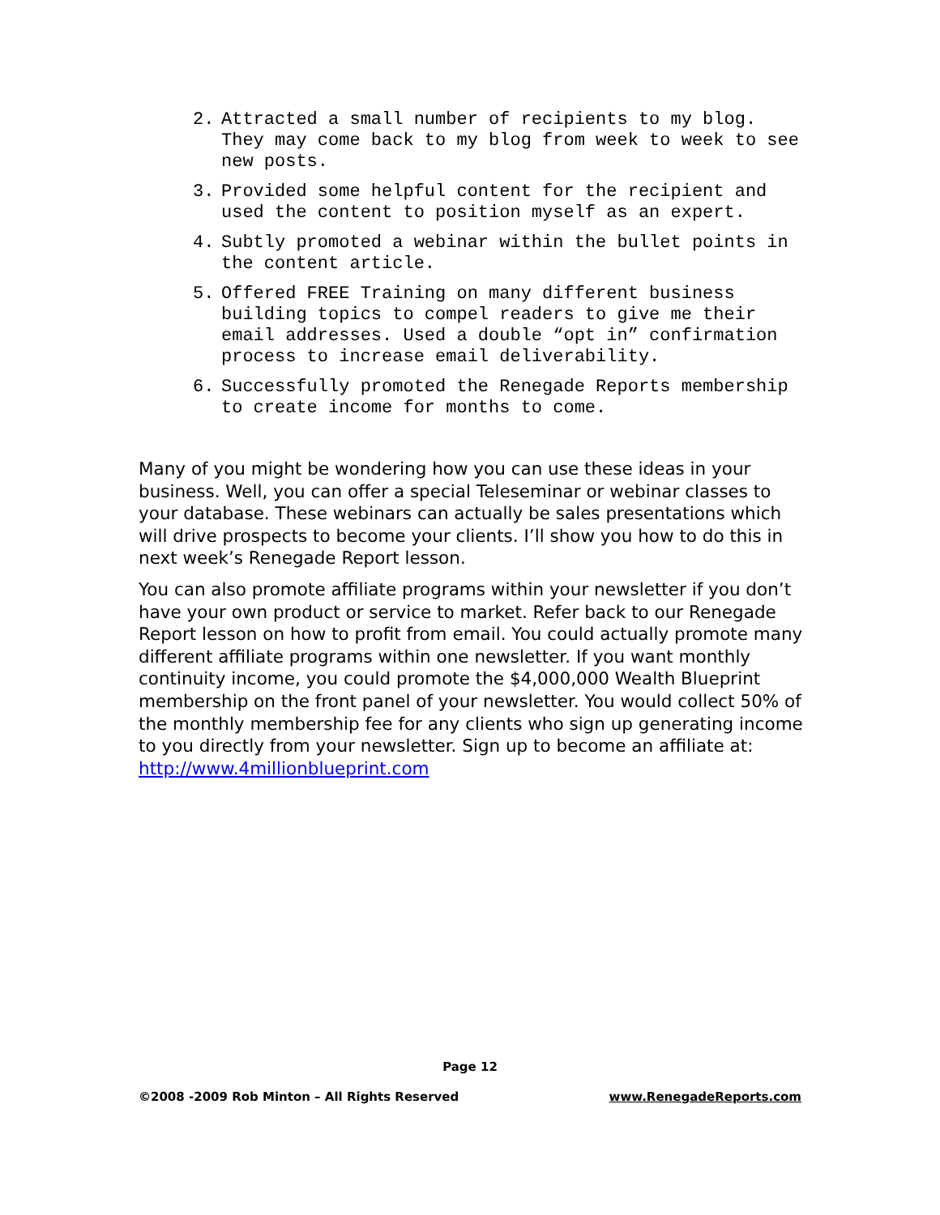2. Attracted a small number of recipients to my blog. They may come back to my blog from week to week to see new posts.
3. Provided some helpful content for the recipient and used the content to position myself as an expert.
4. Subtly promoted a webinar within the bullet points in the content article.
5. Offered FREE Training on many different business building topics to compel readers to give me their email addresses. Used a double “opt in” confirmation process to increase email deliverability.
6. Successfully promoted the Renegade Reports membership to create income for months to come.
Many of you might be wondering how you can use these ideas in your business. Well, you can offer a special Teleseminar or webinar classes to your database. These webinars can actually be sales presentations which will drive prospects to become your clients. I’ll show you how to do this in next week’s Renegade Report lesson.
You can also promote affiliate programs within your newsletter if you don’t have your own product or service to market. Refer back to our Renegade Report lesson on how to profit from email. You could actually promote many different affiliate programs within one newsletter. If you want monthly continuity income, you could promote the $4,000,000 Wealth Blueprint membership on the front panel of your newsletter. You would collect 50% of the monthly membership fee for any clients who sign up generating income to you directly from your newsletter. Sign up to become an affiliate at: http://www.4millionblueprint.com
Page 12
©2008 -2009 Rob Minton – All Rights Reserved www.RenegadeReports.com